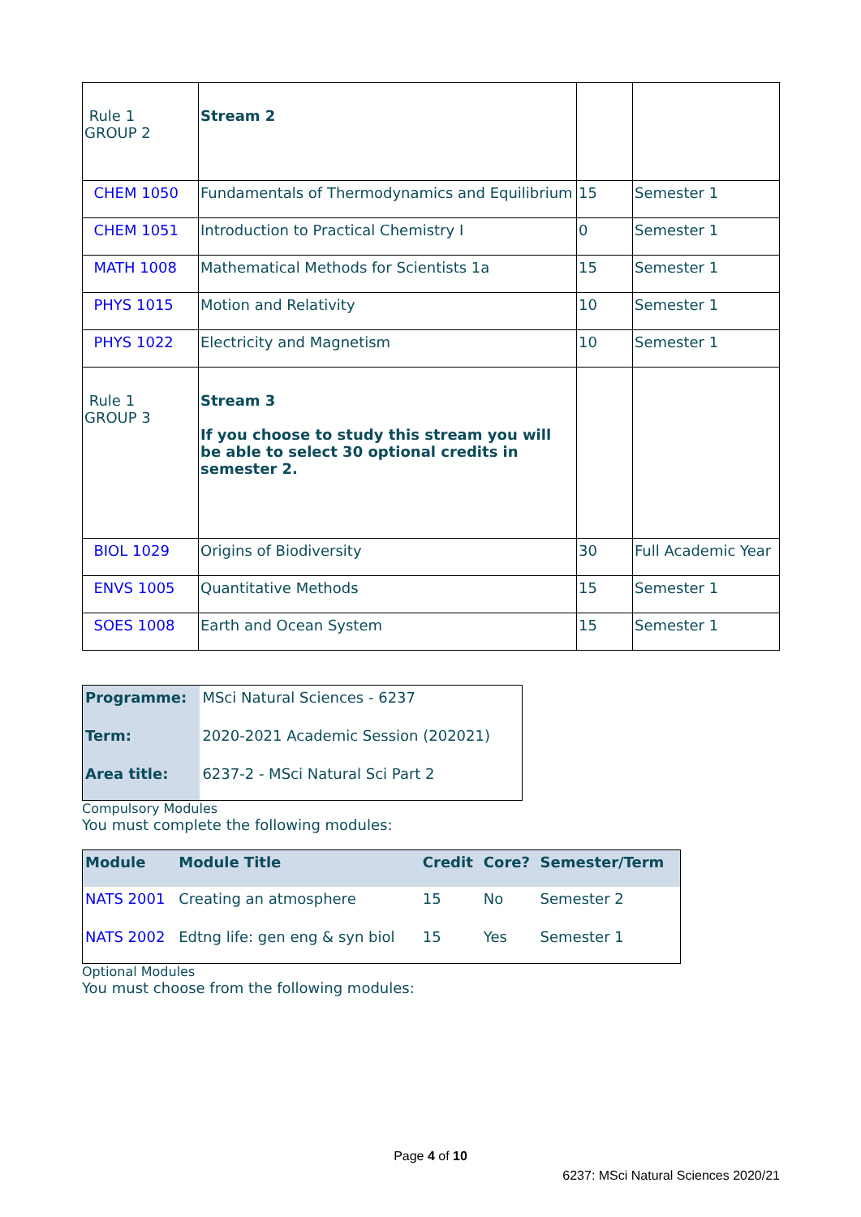| Rule 1 GROUP 2 | Stream 2 | | |
| CHEM 1050 | Fundamentals of Thermodynamics and Equilibrium | 15 | Semester 1 |
| CHEM 1051 | Introduction to Practical Chemistry I | 0 | Semester 1 |
| MATH 1008 | Mathematical Methods for Scientists 1a | 15 | Semester 1 |
| PHYS 1015 | Motion and Relativity | 10 | Semester 1 |
| PHYS 1022 | Electricity and Magnetism | 10 | Semester 1 |
| Rule 1 GROUP 3 | Stream 3 If you choose to study this stream you will be able to select 30 optional credits in semester 2. | | |
| BIOL 1029 | Origins of Biodiversity | 30 | Full Academic Year |
| ENVS 1005 | Quantitative Methods | 15 | Semester 1 |
| SOES 1008 | Earth and Ocean System | 15 | Semester 1 |
| Programme: | MSci Natural Sciences - 6237 |
| Term: | 2020-2021 Academic Session (202021) |
| Area title: | 6237-2 - MSci Natural Sci Part 2 |
Compulsory Modules
You must complete the following modules:
| Module | Module Title | Credit | Core? | Semester/Term |
| --- | --- | --- | --- | --- |
| NATS 2001 | Creating an atmosphere | 15 | No | Semester 2 |
| NATS 2002 | Edtng life: gen eng & syn biol | 15 | Yes | Semester 1 |
Optional Modules
You must choose from the following modules:
Page 4 of 10
6237: MSci Natural Sciences 2020/21